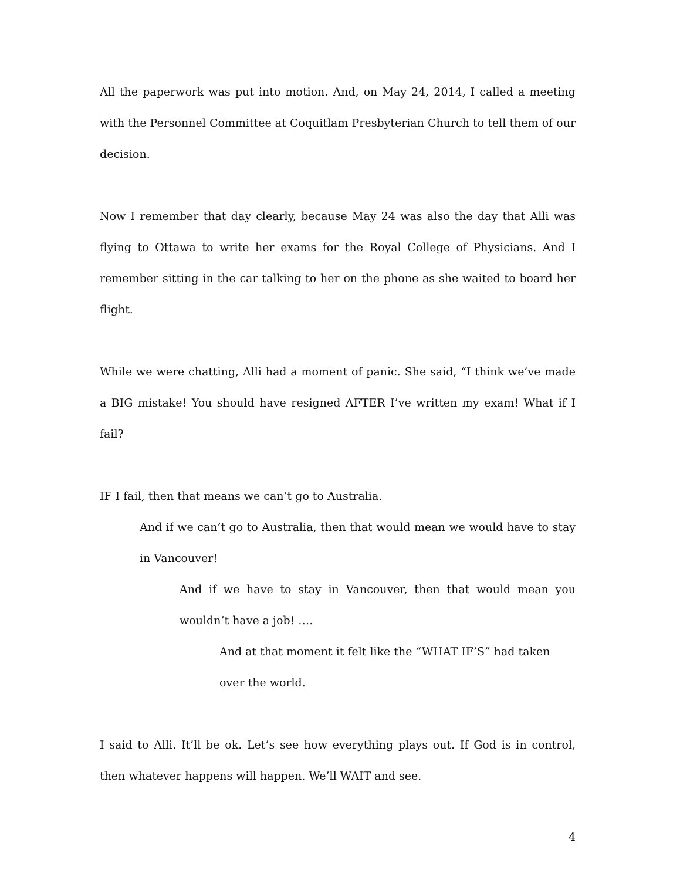All the paperwork was put into motion. And, on May 24, 2014, I called a meeting with the Personnel Committee at Coquitlam Presbyterian Church to tell them of our decision.
Now I remember that day clearly, because May 24 was also the day that Alli was flying to Ottawa to write her exams for the Royal College of Physicians. And I remember sitting in the car talking to her on the phone as she waited to board her flight.
While we were chatting, Alli had a moment of panic. She said, “I think we’ve made a BIG mistake! You should have resigned AFTER I’ve written my exam! What if I fail?
IF I fail, then that means we can’t go to Australia.
And if we can’t go to Australia, then that would mean we would have to stay in Vancouver!
And if we have to stay in Vancouver, then that would mean you wouldn’t have a job! ….
And at that moment it felt like the “WHAT IF’S” had taken over the world.
I said to Alli. It’ll be ok. Let’s see how everything plays out. If God is in control, then whatever happens will happen. We’ll WAIT and see.
4